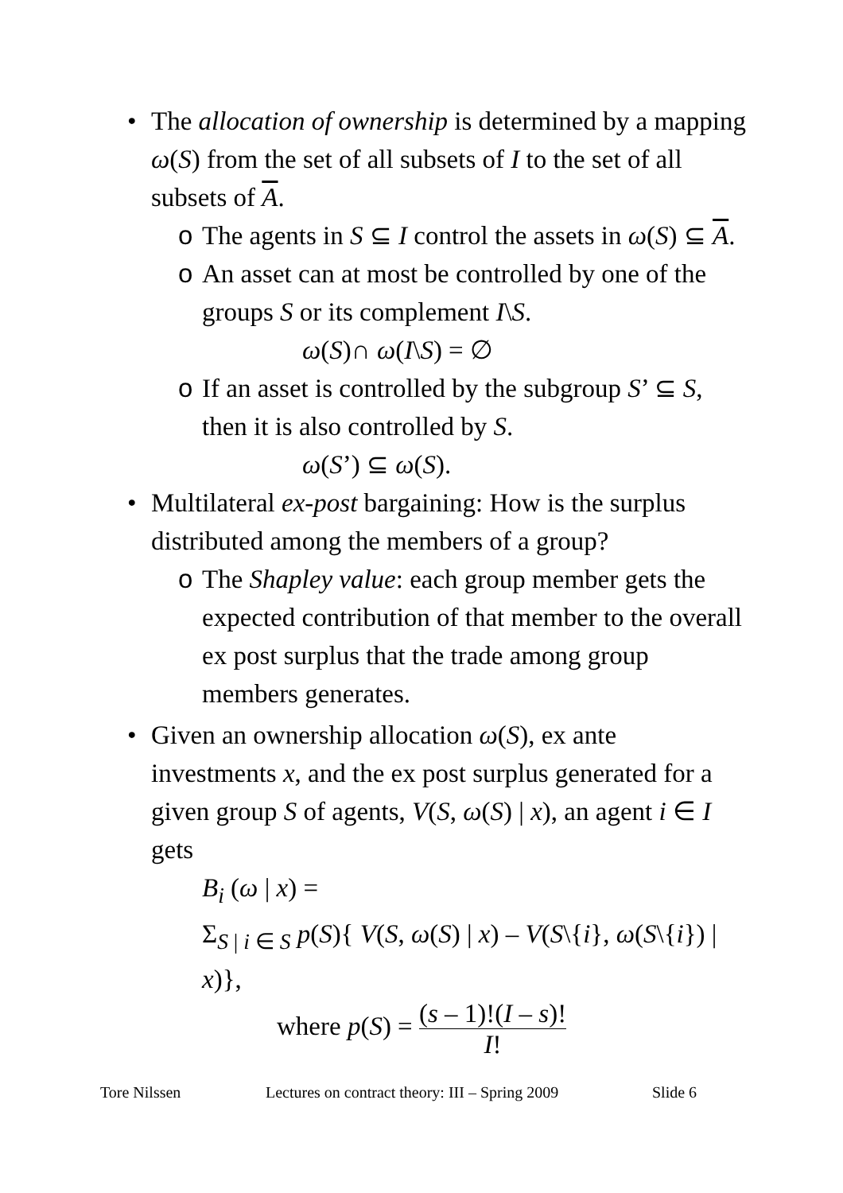• The allocation of ownership is determined by a mapping ω(S) from the set of all subsets of I to the set of all subsets of A.
o The agents in S ⊆ I control the assets in ω(S) ⊆ A.
o An asset can at most be controlled by one of the groups S or its complement I\S.
ω(S)∩ ω(I\S) = ∅
o If an asset is controlled by the subgroup S’ ⊆ S, then it is also controlled by S.
ω(S’) ⊆ ω(S).
• Multilateral ex-post bargaining: How is the surplus distributed among the members of a group?
o The Shapley value: each group member gets the expected contribution of that member to the overall ex post surplus that the trade among group members generates.
• Given an ownership allocation ω(S), ex ante investments x, and the ex post surplus generated for a given group S of agents, V(S, ω(S) | x), an agent i ∈ I gets
B<sub>i</sub> (ω | x) =
Σ<sub>S | i ∈ S</sub> p(S){ V(S, ω(S) | x) – V(S\{i}, ω(S\{i}) | x)},
where p(S) = (s – 1)!(I – s)! I!
Tore Nilssen Lectures on contract theory: III – Spring 2009 Slide 6